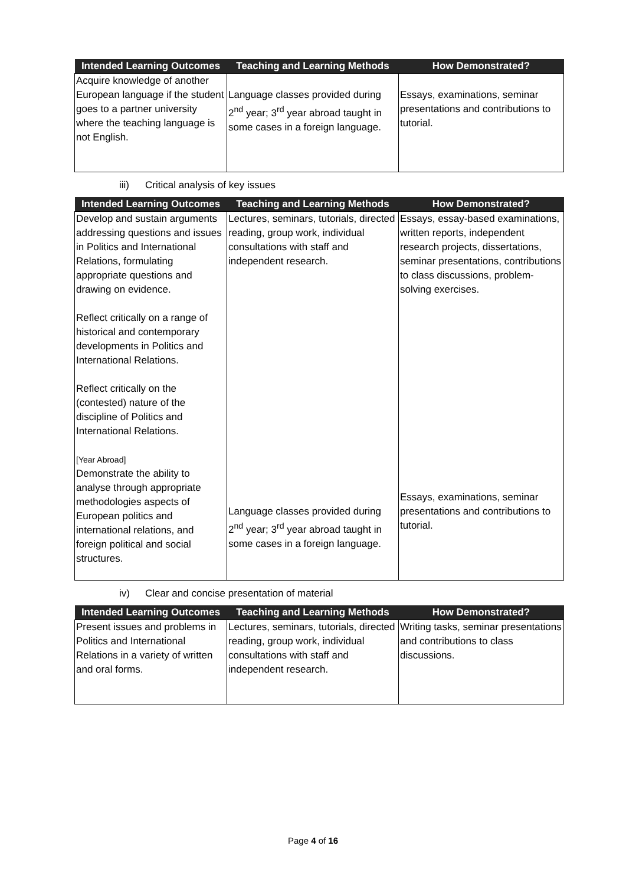| Intended Learning Outcomes | Teaching and Learning Methods | How Demonstrated? |
| --- | --- | --- |
| Acquire knowledge of another European language if the student goes to a partner university where the teaching language is not English. | Language classes provided during 2<sup>nd</sup> year; 3<sup>rd</sup> year abroad taught in some cases in a foreign language. | Essays, examinations, seminar presentations and contributions to tutorial. |
iii) Critical analysis of key issues
| Intended Learning Outcomes | Teaching and Learning Methods | How Demonstrated? |
| --- | --- | --- |
| Develop and sustain arguments addressing questions and issues in Politics and International Relations, formulating appropriate questions and drawing on evidence. Reflect critically on a range of historical and contemporary developments in Politics and International Relations. Reflect critically on the (contested) nature of the discipline of Politics and International Relations. [Year Abroad] Demonstrate the ability to analyse through appropriate methodologies aspects of European politics and international relations, and foreign political and social structures. | Lectures, seminars, tutorials, directed reading, group work, individual consultations with staff and independent research. Language classes provided during 2<sup>nd</sup> year; 3<sup>rd</sup> year abroad taught in some cases in a foreign language. | Essays, essay-based examinations, written reports, independent research projects, dissertations, seminar presentations, contributions to class discussions, problem-solving exercises. Essays, examinations, seminar presentations and contributions to tutorial. |
iv) Clear and concise presentation of material
| Intended Learning Outcomes | Teaching and Learning Methods | How Demonstrated? |
| --- | --- | --- |
| Present issues and problems in Politics and International Relations in a variety of written and oral forms. | Lectures, seminars, tutorials, directed reading, group work, individual consultations with staff and independent research. | Writing tasks, seminar presentations and contributions to class discussions. |
Page 4 of 16